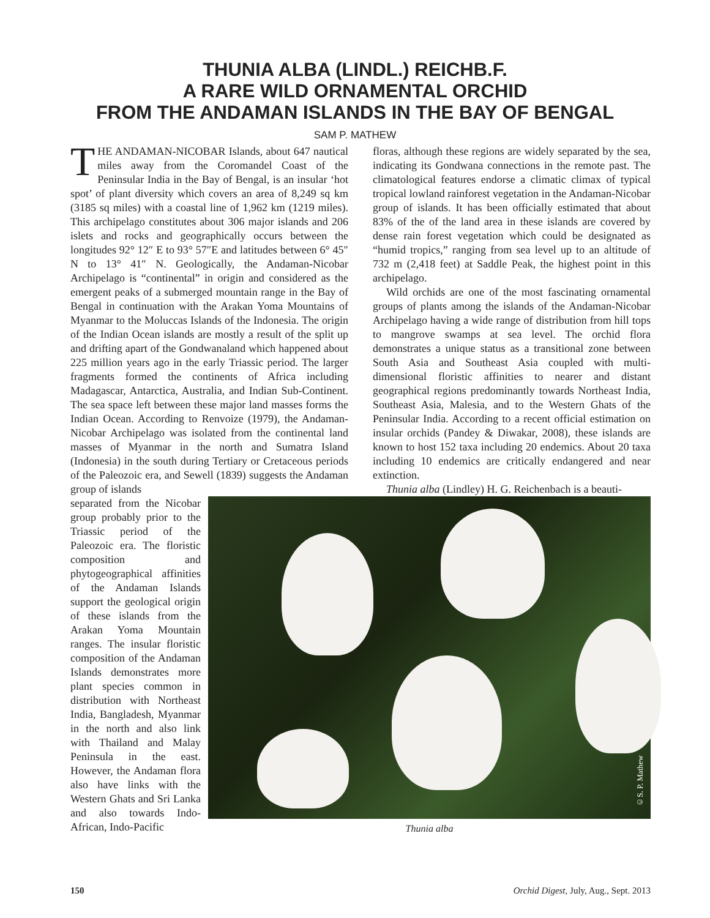THUNIA ALBA (LINDL.) REICHB.F.
A RARE WILD ORNAMENTAL ORCHID
FROM THE ANDAMAN ISLANDS IN THE BAY OF BENGAL
SAM P. MATHEW
THE ANDAMAN-NICOBAR Islands, about 647 nautical miles away from the Coromandel Coast of the Peninsular India in the Bay of Bengal, is an insular ‘hot spot’ of plant diversity which covers an area of 8,249 sq km (3185 sq miles) with a coastal line of 1,962 km (1219 miles). This archipelago constitutes about 306 major islands and 206 islets and rocks and geographically occurs between the longitudes 92° 12″ E to 93° 57″E and latitudes between 6° 45″ N to 13° 41″ N. Geologically, the Andaman-Nicobar Archipelago is “continental” in origin and considered as the emergent peaks of a submerged mountain range in the Bay of Bengal in continuation with the Arakan Yoma Mountains of Myanmar to the Moluccas Islands of the Indonesia. The origin of the Indian Ocean islands are mostly a result of the split up and drifting apart of the Gondwanaland which happened about 225 million years ago in the early Triassic period. The larger fragments formed the continents of Africa including Madagascar, Antarctica, Australia, and Indian Sub-Continent. The sea space left between these major land masses forms the Indian Ocean. According to Renvoize (1979), the Andaman-Nicobar Archipelago was isolated from the continental land masses of Myanmar in the north and Sumatra Island (Indonesia) in the south during Tertiary or Cretaceous periods of the Paleozoic era, and Sewell (1839) suggests the Andaman group of islands
floras, although these regions are widely separated by the sea, indicating its Gondwana connections in the remote past. The climatological features endorse a climatic climax of typical tropical lowland rainforest vegetation in the Andaman-Nicobar group of islands. It has been officially estimated that about 83% of the of the land area in these islands are covered by dense rain forest vegetation which could be designated as “humid tropics,” ranging from sea level up to an altitude of 732 m (2,418 feet) at Saddle Peak, the highest point in this archipelago.
Wild orchids are one of the most fascinating ornamental groups of plants among the islands of the Andaman-Nicobar Archipelago having a wide range of distribution from hill tops to mangrove swamps at sea level. The orchid flora demonstrates a unique status as a transitional zone between South Asia and Southeast Asia coupled with multi-dimensional floristic affinities to nearer and distant geographical regions predominantly towards Northeast India, Southeast Asia, Malesia, and to the Western Ghats of the Peninsular India. According to a recent official estimation on insular orchids (Pandey & Diwakar, 2008), these islands are known to host 152 taxa including 20 endemics. About 20 taxa including 10 endemics are critically endangered and near extinction.
Thunia alba (Lindley) H. G. Reichenbach is a beauti-
separated from the Nicobar group probably prior to the Triassic period of the Paleozoic era. The floristic composition and phytogeographical affinities of the Andaman Islands support the geological origin of these islands from the Arakan Yoma Mountain ranges. The insular floristic composition of the Andaman Islands demonstrates more plant species common in distribution with Northeast India, Bangladesh, Myanmar in the north and also link with Thailand and Malay Peninsula in the east. However, the Andaman flora also have links with the Western Ghats and Sri Lanka and also towards Indo-African, Indo-Pacific
©S. P. Mathew
Thunia alba
150 Orchid Digest, July, Aug., Sept. 2013